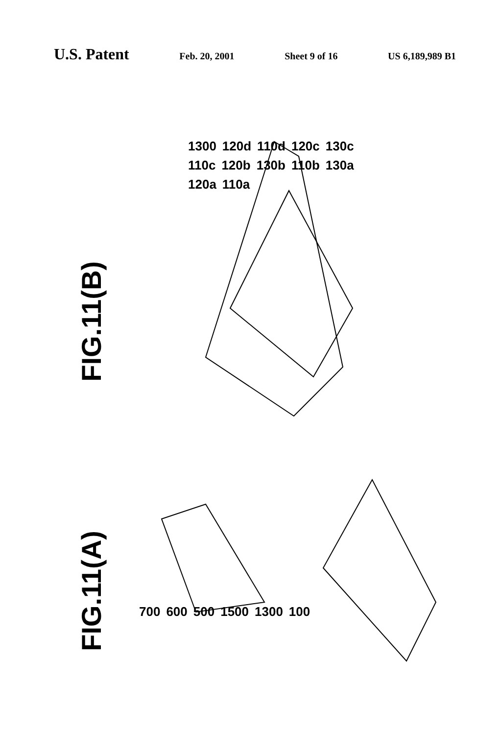U.S. Patent Feb. 20, 2001 Sheet 9 of 16 US 6,189,989 B1
FIG.11(B)
FIG.11(A)
1300 120d 110d 120c 130c 110c 120b 130b 110b 130a 120a 110a
700 600 500 1500 1300 100